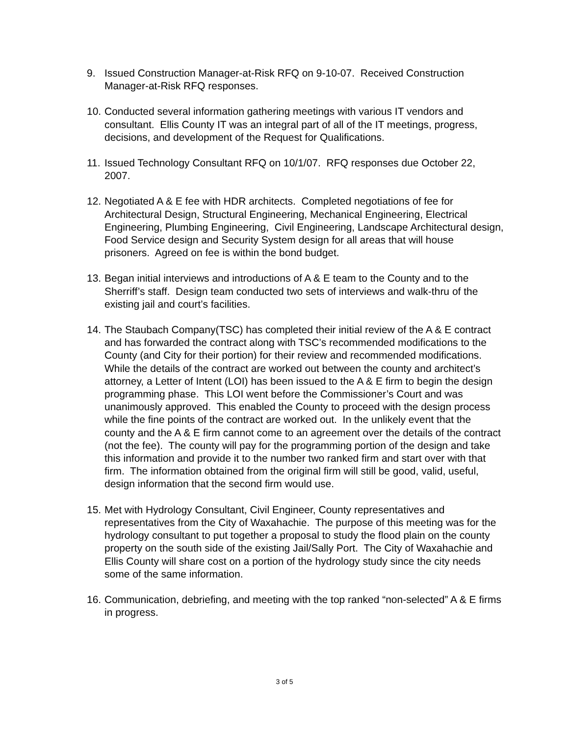9. Issued Construction Manager-at-Risk RFQ on 9-10-07. Received Construction Manager-at-Risk RFQ responses.
10.
Conducted several information gathering meetings with various IT vendors and consultant. Ellis County IT was an integral part of all of the IT meetings, progress, decisions, and development of the Request for Qualifications.
11.
Issued Technology Consultant RFQ on 10/1/07. RFQ responses due October 22, 2007.
12.
Negotiated A & E fee with HDR architects. Completed negotiations of fee for Architectural Design, Structural Engineering, Mechanical Engineering, Electrical Engineering, Plumbing Engineering, Civil Engineering, Landscape Architectural design, Food Service design and Security System design for all areas that will house prisoners. Agreed on fee is within the bond budget.
13.
Began initial interviews and introductions of A & E team to the County and to the Sherriff’s staff. Design team conducted two sets of interviews and walk-thru of the existing jail and court’s facilities.
14.
The Staubach Company(TSC) has completed their initial review of the A & E contract and has forwarded the contract along with TSC’s recommended modifications to the County (and City for their portion) for their review and recommended modifications. While the details of the contract are worked out between the county and architect’s attorney, a Letter of Intent (LOI) has been issued to the A & E firm to begin the design programming phase. This LOI went before the Commissioner’s Court and was unanimously approved. This enabled the County to proceed with the design process while the fine points of the contract are worked out. In the unlikely event that the county and the A & E firm cannot come to an agreement over the details of the contract (not the fee). The county will pay for the programming portion of the design and take this information and provide it to the number two ranked firm and start over with that firm. The information obtained from the original firm will still be good, valid, useful, design information that the second firm would use.
15.
Met with Hydrology Consultant, Civil Engineer, County representatives and representatives from the City of Waxahachie. The purpose of this meeting was for the hydrology consultant to put together a proposal to study the flood plain on the county property on the south side of the existing Jail/Sally Port. The City of Waxahachie and Ellis County will share cost on a portion of the hydrology study since the city needs some of the same information.
16.
Communication, debriefing, and meeting with the top ranked “non-selected” A & E firms in progress.
3 of 5